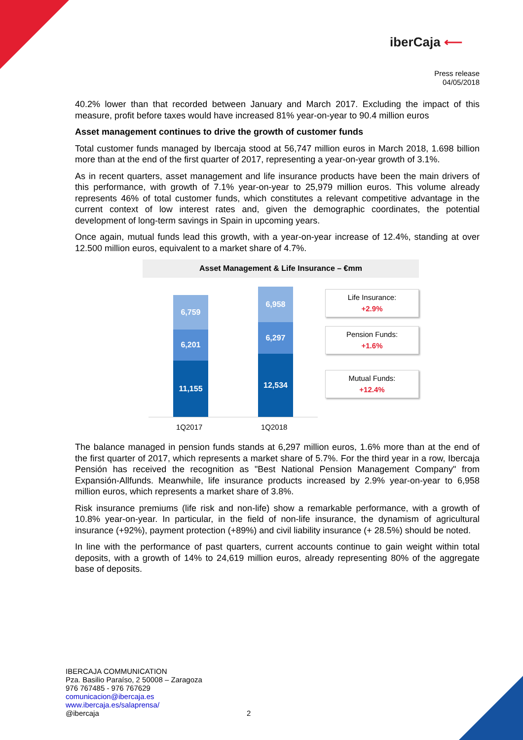iberCaja ⟵
Press release
04/05/2018
40.2% lower than that recorded between January and March 2017. Excluding the impact of this measure, profit before taxes would have increased 81% year-on-year to 90.4 million euros
Asset management continues to drive the growth of customer funds
Total customer funds managed by Ibercaja stood at 56,747 million euros in March 2018, 1.698 billion more than at the end of the first quarter of 2017, representing a year-on-year growth of 3.1%.
As in recent quarters, asset management and life insurance products have been the main drivers of this performance, with growth of 7.1% year-on-year to 25,979 million euros. This volume already represents 46% of total customer funds, which constitutes a relevant competitive advantage in the current context of low interest rates and, given the demographic coordinates, the potential development of long-term savings in Spain in upcoming years.
Once again, mutual funds lead this growth, with a year-on-year increase of 12.4%, standing at over 12.500 million euros, equivalent to a market share of 4.7%.
Asset Management & Life Insurance – €mm
6,759
6,201
11,155
6,958
6,297
12,534
1Q2017 1Q2018
Life Insurance:
+2.9%
Pension Funds:
+1.6%
Mutual Funds:
+12.4%
The balance managed in pension funds stands at 6,297 million euros, 1.6% more than at the end of the first quarter of 2017, which represents a market share of 5.7%. For the third year in a row, Ibercaja Pensión has received the recognition as "Best National Pension Management Company" from Expansión-Allfunds. Meanwhile, life insurance products increased by 2.9% year-on-year to 6,958 million euros, which represents a market share of 3.8%.
Risk insurance premiums (life risk and non-life) show a remarkable performance, with a growth of 10.8% year-on-year. In particular, in the field of non-life insurance, the dynamism of agricultural insurance (+92%), payment protection (+89%) and civil liability insurance (+ 28.5%) should be noted.
In line with the performance of past quarters, current accounts continue to gain weight within total deposits, with a growth of 14% to 24,619 million euros, already representing 80% of the aggregate base of deposits.
IBERCAJA COMMUNICATION
Pza. Basilio Paraíso, 2 50008 – Zaragoza
976 767485 - 976 767629
comunicacion@ibercaja.es
www.ibercaja.es/salaprensa/
@ibercaja 2